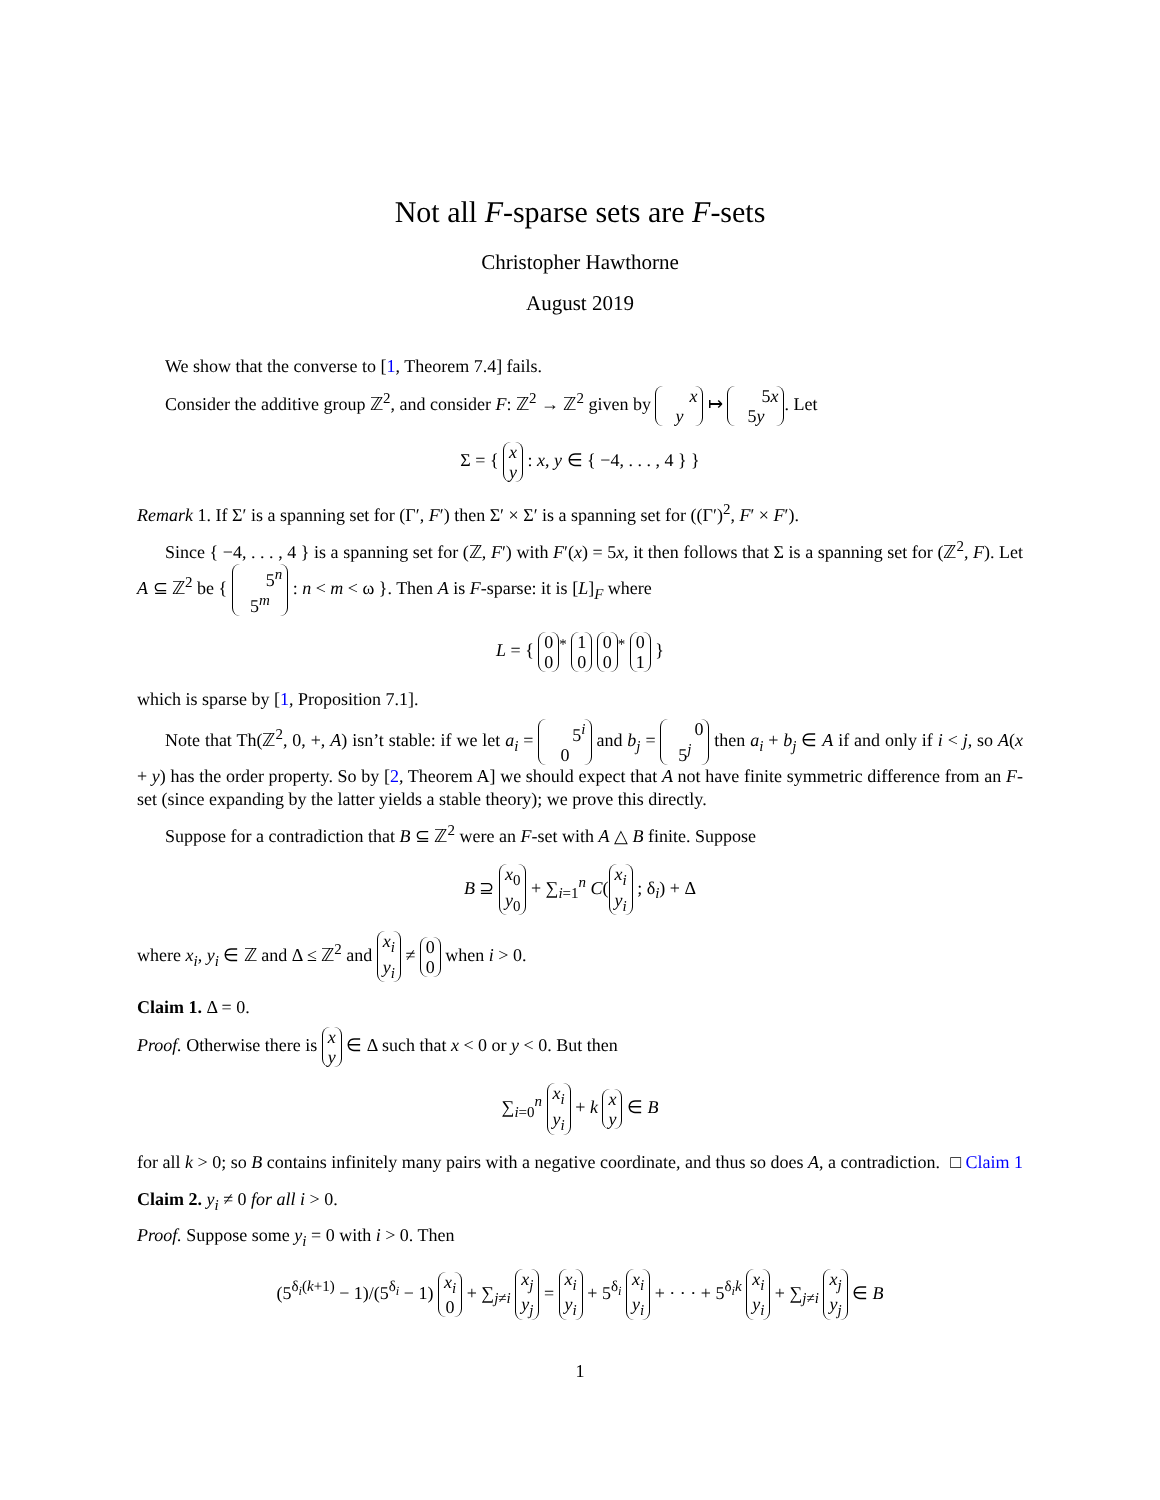Not all F-sparse sets are F-sets
Christopher Hawthorne
August 2019
We show that the converse to [1, Theorem 7.4] fails.
Consider the additive group ℤ<sup>2</sup>, and consider F: ℤ<sup>2</sup> → ℤ<sup>2</sup> given by x
y ↦ 5x
5y. Let
Σ = { x
y : x, y ∈ { −4, . . . , 4 } }
Remark 1. If Σ′ is a spanning set for (Γ′, F′) then Σ′ × Σ′ is a spanning set for ((Γ′)<sup>2</sup>, F′ × F′).
Since { −4, . . . , 4 } is a spanning set for (ℤ, F′) with F′(x) = 5x, it then follows that Σ is a spanning set for (ℤ<sup>2</sup>, F). Let A ⊆ ℤ<sup>2</sup> be { 5<sup>n</sup>
5<sup>m</sup> : n < m < ω }. Then A is F-sparse: it is [L]<sub>F</sub> where
L = { 0
0<sup>*</sup> 1
0 0
0<sup>*</sup> 0
1 }
which is sparse by [1, Proposition 7.1].
Note that Th(ℤ<sup>2</sup>, 0, +, A) isn’t stable: if we let a<sub>i</sub> = 5<sup>i</sup>
0 and b<sub>j</sub> = 0
5<sup>j</sup> then a<sub>i</sub> + b<sub>j</sub> ∈ A if and only if i < j, so A(x + y) has the order property. So by [2, Theorem A] we should expect that A not have finite symmetric difference from an F-set (since expanding by the latter yields a stable theory); we prove this directly.
Suppose for a contradiction that B ⊆ ℤ<sup>2</sup> were an F-set with A △ B finite. Suppose
B ⊇ x<sub>0</sub>
y<sub>0</sub> + ∑<sub>i=1</sub><sup>n</sup> C(x<sub>i</sub>
y<sub>i</sub> ; δ<sub>i</sub>) + Δ
where x<sub>i</sub>, y<sub>i</sub> ∈ ℤ and Δ ≤ ℤ<sup>2</sup> and x<sub>i</sub>
y<sub>i</sub> ≠ 0
0 when i > 0.
Claim 1. Δ = 0.
Proof. Otherwise there is x
y ∈ Δ such that x < 0 or y < 0. But then
∑<sub>i=0</sub><sup>n</sup> x<sub>i</sub>
y<sub>i</sub> + k x
y ∈ B
for all k > 0; so B contains infinitely many pairs with a negative coordinate, and thus so does A, a contradiction. □ Claim 1
Claim 2. y<sub>i</sub> ≠ 0 for all i > 0.
Proof. Suppose some y<sub>i</sub> = 0 with i > 0. Then
(5<sup>δ<sub>i</sub>(k+1)</sup> − 1)/(5<sup>δ<sub>i</sub></sup> − 1) x<sub>i</sub>
0 + ∑<sub>j≠i</sub> x<sub>j</sub>
y<sub>j</sub> = x<sub>i</sub>
y<sub>i</sub> + 5<sup>δ<sub>i</sub></sup> x<sub>i</sub>
y<sub>i</sub> + · · · + 5<sup>δ<sub>i</sub>k</sup> x<sub>i</sub>
y<sub>i</sub> + ∑<sub>j≠i</sub> x<sub>j</sub>
y<sub>j</sub> ∈ B
1